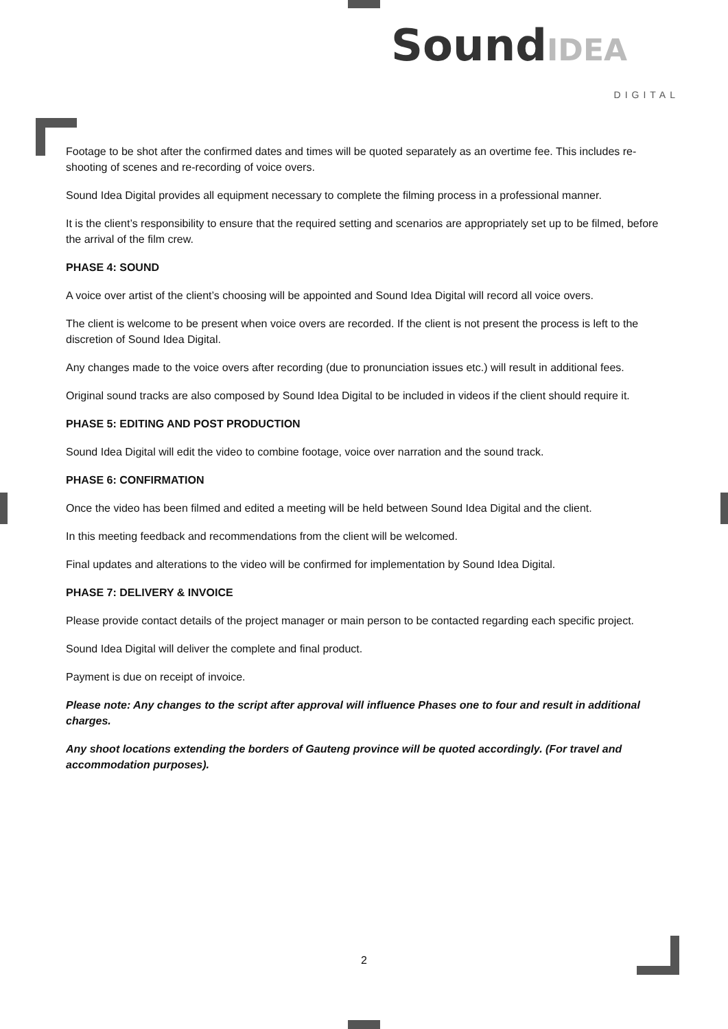Sound IDEA
DIGITAL
Footage to be shot after the confirmed dates and times will be quoted separately as an overtime fee. This includes re-shooting of scenes and re-recording of voice overs.
Sound Idea Digital provides all equipment necessary to complete the filming process in a professional manner.
It is the client’s responsibility to ensure that the required setting and scenarios are appropriately set up to be filmed, before the arrival of the film crew.
PHASE 4: SOUND
A voice over artist of the client’s choosing will be appointed and Sound Idea Digital will record all voice overs.
The client is welcome to be present when voice overs are recorded. If the client is not present the process is left to the discretion of Sound Idea Digital.
Any changes made to the voice overs after recording (due to pronunciation issues etc.) will result in additional fees.
Original sound tracks are also composed by Sound Idea Digital to be included in videos if the client should require it.
PHASE 5: EDITING AND POST PRODUCTION
Sound Idea Digital will edit the video to combine footage, voice over narration and the sound track.
PHASE 6: CONFIRMATION
Once the video has been filmed and edited a meeting will be held between Sound Idea Digital and the client.
In this meeting feedback and recommendations from the client will be welcomed.
Final updates and alterations to the video will be confirmed for implementation by Sound Idea Digital.
PHASE 7: DELIVERY & INVOICE
Please provide contact details of the project manager or main person to be contacted regarding each specific project.
Sound Idea Digital will deliver the complete and final product.
Payment is due on receipt of invoice.
Please note: Any changes to the script after approval will influence Phases one to four and result in additional charges.
Any shoot locations extending the borders of Gauteng province will be quoted accordingly. (For travel and accommodation purposes).
2